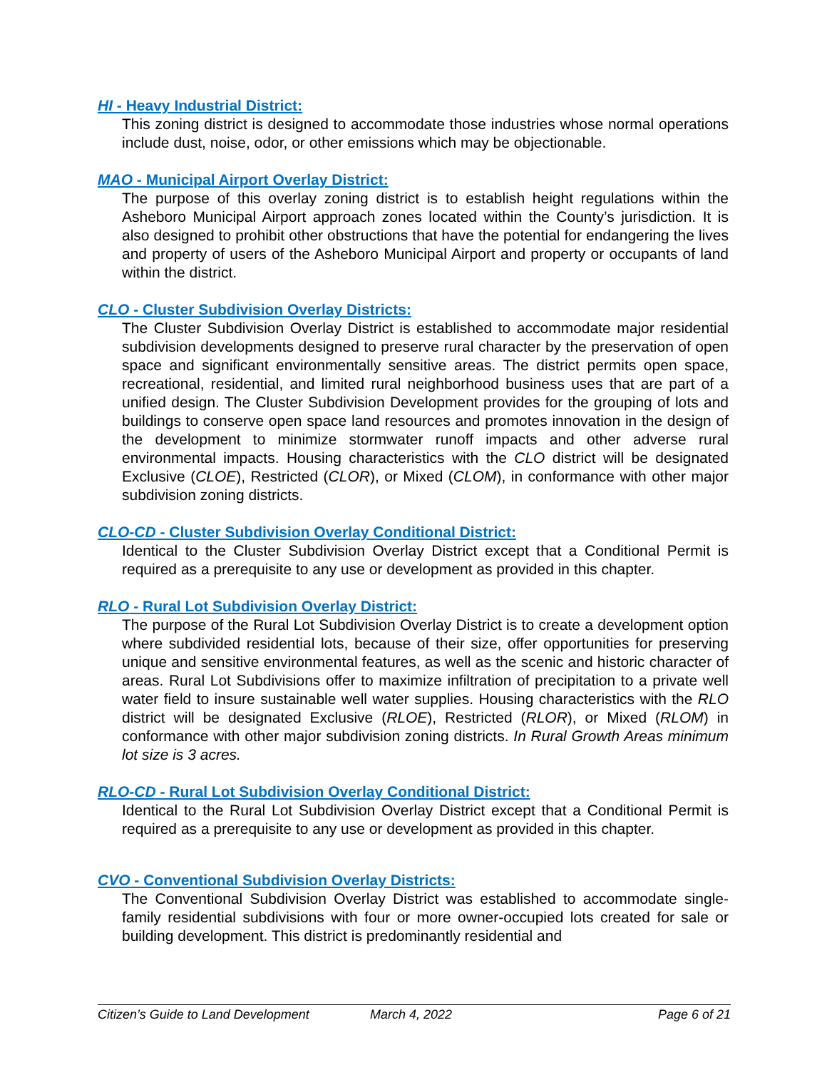HI - Heavy Industrial District:
This zoning district is designed to accommodate those industries whose normal operations include dust, noise, odor, or other emissions which may be objectionable.
MAO - Municipal Airport Overlay District:
The purpose of this overlay zoning district is to establish height regulations within the Asheboro Municipal Airport approach zones located within the County’s jurisdiction. It is also designed to prohibit other obstructions that have the potential for endangering the lives and property of users of the Asheboro Municipal Airport and property or occupants of land within the district.
CLO - Cluster Subdivision Overlay Districts:
The Cluster Subdivision Overlay District is established to accommodate major residential subdivision developments designed to preserve rural character by the preservation of open space and significant environmentally sensitive areas. The district permits open space, recreational, residential, and limited rural neighborhood business uses that are part of a unified design. The Cluster Subdivision Development provides for the grouping of lots and buildings to conserve open space land resources and promotes innovation in the design of the development to minimize stormwater runoff impacts and other adverse rural environmental impacts. Housing characteristics with the CLO district will be designated Exclusive (CLOE), Restricted (CLOR), or Mixed (CLOM), in conformance with other major subdivision zoning districts.
CLO-CD - Cluster Subdivision Overlay Conditional District:
Identical to the Cluster Subdivision Overlay District except that a Conditional Permit is required as a prerequisite to any use or development as provided in this chapter.
RLO - Rural Lot Subdivision Overlay District:
The purpose of the Rural Lot Subdivision Overlay District is to create a development option where subdivided residential lots, because of their size, offer opportunities for preserving unique and sensitive environmental features, as well as the scenic and historic character of areas. Rural Lot Subdivisions offer to maximize infiltration of precipitation to a private well water field to insure sustainable well water supplies. Housing characteristics with the RLO district will be designated Exclusive (RLOE), Restricted (RLOR), or Mixed (RLOM) in conformance with other major subdivision zoning districts. In Rural Growth Areas minimum lot size is 3 acres.
RLO-CD - Rural Lot Subdivision Overlay Conditional District:
Identical to the Rural Lot Subdivision Overlay District except that a Conditional Permit is required as a prerequisite to any use or development as provided in this chapter.
CVO - Conventional Subdivision Overlay Districts:
The Conventional Subdivision Overlay District was established to accommodate single-family residential subdivisions with four or more owner-occupied lots created for sale or building development. This district is predominantly residential and
Citizen’s Guide to Land Development March 4, 2022 Page 6 of 21